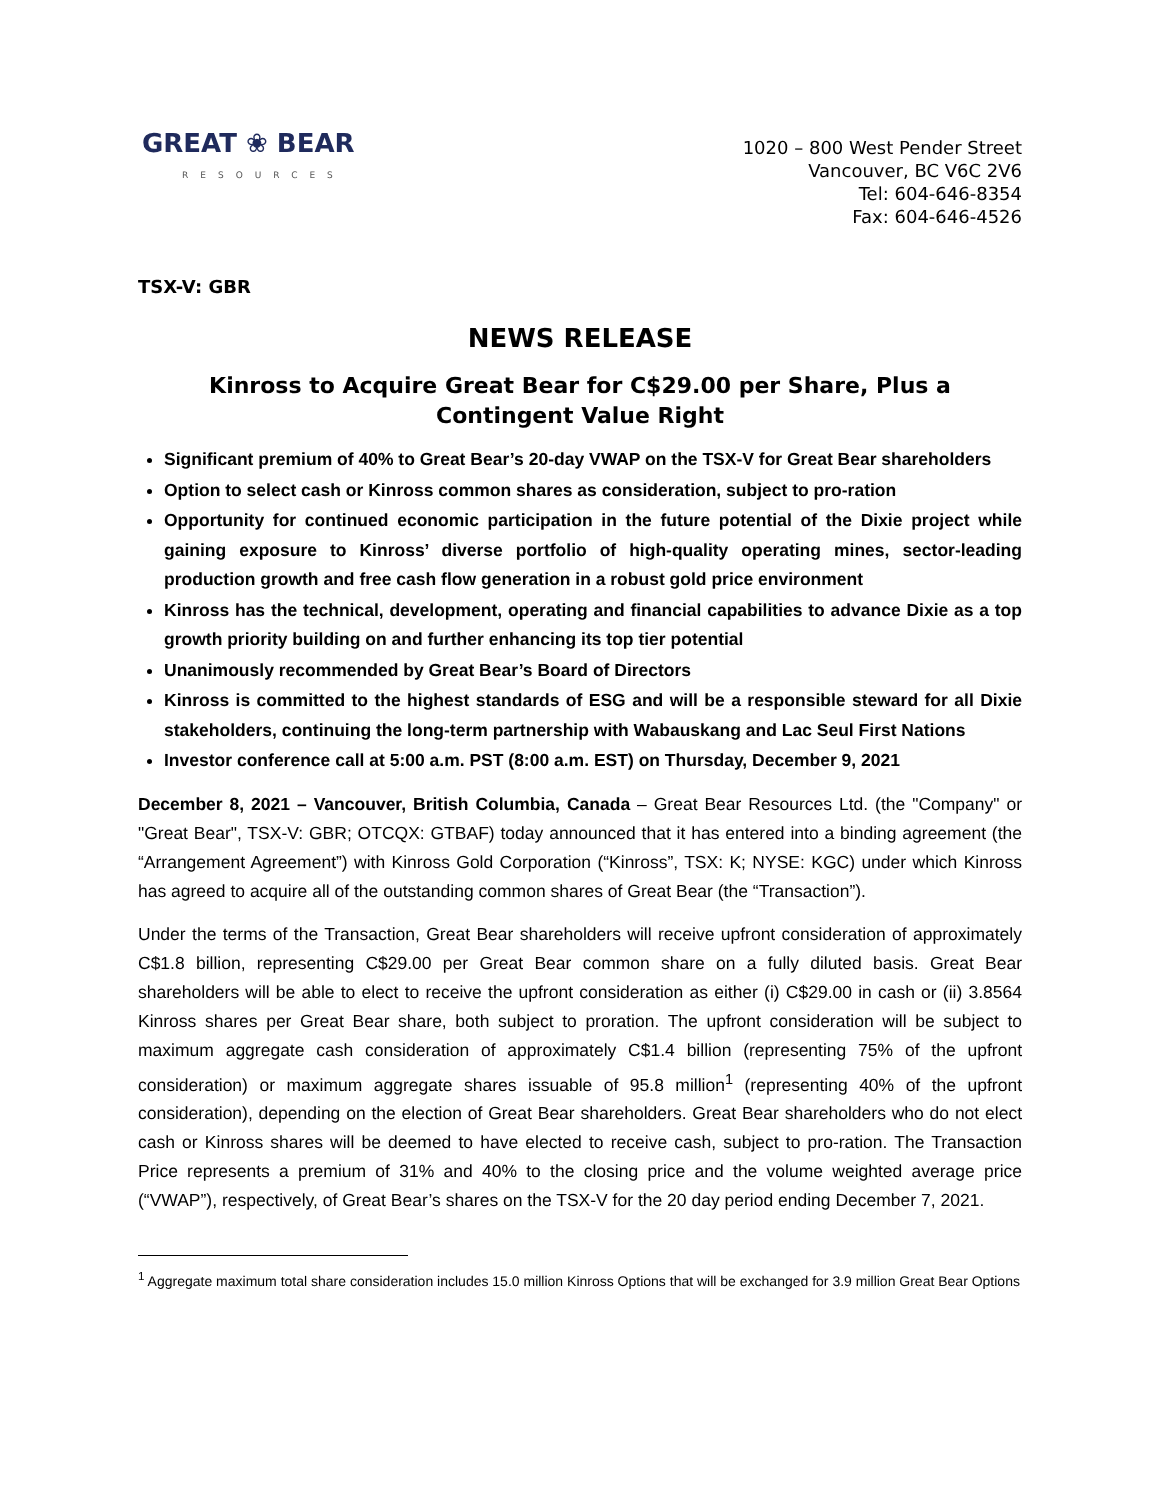GREAT ❀ BEAR
RESOURCES
1020 – 800 West Pender Street
Vancouver, BC V6C 2V6
Tel: 604-646-8354
Fax: 604-646-4526
TSX-V: GBR
NEWS RELEASE
Kinross to Acquire Great Bear for C$29.00 per Share, Plus a Contingent Value Right
Significant premium of 40% to Great Bear’s 20-day VWAP on the TSX-V for Great Bear shareholders
Option to select cash or Kinross common shares as consideration, subject to pro-ration
Opportunity for continued economic participation in the future potential of the Dixie project while gaining exposure to Kinross’ diverse portfolio of high-quality operating mines, sector-leading production growth and free cash flow generation in a robust gold price environment
Kinross has the technical, development, operating and financial capabilities to advance Dixie as a top growth priority building on and further enhancing its top tier potential
Unanimously recommended by Great Bear’s Board of Directors
Kinross is committed to the highest standards of ESG and will be a responsible steward for all Dixie stakeholders, continuing the long-term partnership with Wabauskang and Lac Seul First Nations
Investor conference call at 5:00 a.m. PST (8:00 a.m. EST) on Thursday, December 9, 2021
December 8, 2021 – Vancouver, British Columbia, Canada – Great Bear Resources Ltd. (the "Company" or "Great Bear", TSX-V: GBR; OTCQX: GTBAF) today announced that it has entered into a binding agreement (the “Arrangement Agreement”) with Kinross Gold Corporation (“Kinross”, TSX: K; NYSE: KGC) under which Kinross has agreed to acquire all of the outstanding common shares of Great Bear (the “Transaction”).
Under the terms of the Transaction, Great Bear shareholders will receive upfront consideration of approximately C$1.8 billion, representing C$29.00 per Great Bear common share on a fully diluted basis. Great Bear shareholders will be able to elect to receive the upfront consideration as either (i) C$29.00 in cash or (ii) 3.8564 Kinross shares per Great Bear share, both subject to proration. The upfront consideration will be subject to maximum aggregate cash consideration of approximately C$1.4 billion (representing 75% of the upfront consideration) or maximum aggregate shares issuable of 95.8 million<sup>1</sup> (representing 40% of the upfront consideration), depending on the election of Great Bear shareholders. Great Bear shareholders who do not elect cash or Kinross shares will be deemed to have elected to receive cash, subject to pro-ration. The Transaction Price represents a premium of 31% and 40% to the closing price and the volume weighted average price (“VWAP”), respectively, of Great Bear’s shares on the TSX-V for the 20 day period ending December 7, 2021.
<sup>1</sup> Aggregate maximum total share consideration includes 15.0 million Kinross Options that will be exchanged for 3.9 million Great Bear Options